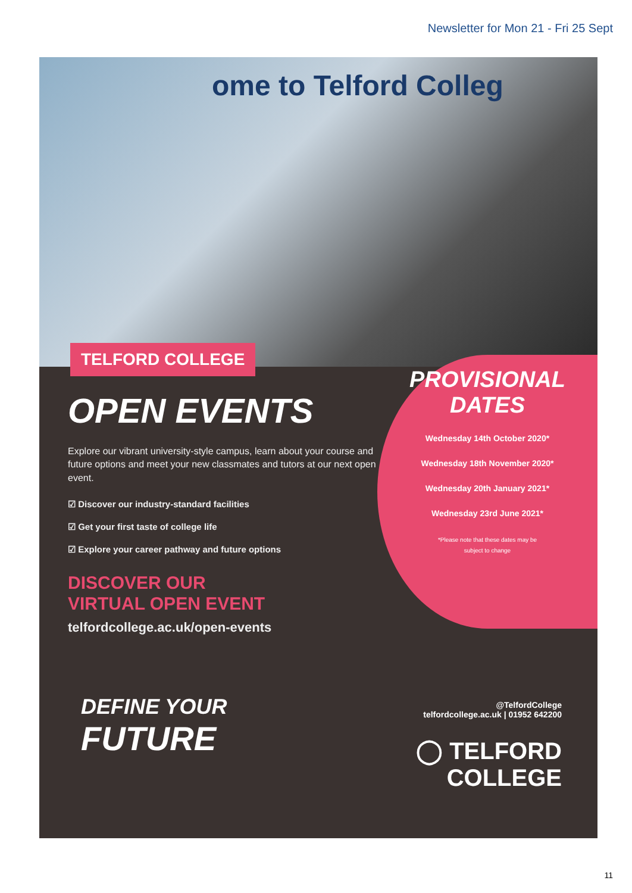Newsletter for Mon 21 - Fri 25 Sept
ome to Telford Colleg
TELFORD COLLEGE
OPEN EVENTS
Explore our vibrant university-style campus, learn about your course and future options and meet your new classmates and tutors at our next open event.
☑ Discover our industry-standard facilities
☑ Get your first taste of college life
☑ Explore your career pathway and future options
DISCOVER OUR
VIRTUAL OPEN EVENT
telfordcollege.ac.uk/open-events
PROVISIONAL
DATES
Wednesday 14th October 2020*
Wednesday 18th November 2020*
Wednesday 20th January 2021*
Wednesday 23rd June 2021*
*Please note that these dates may be
subject to change
DEFINE YOUR
FUTURE
@TelfordCollege
telfordcollege.ac.uk | 01952 642200
◯ TELFORD
COLLEGE
11